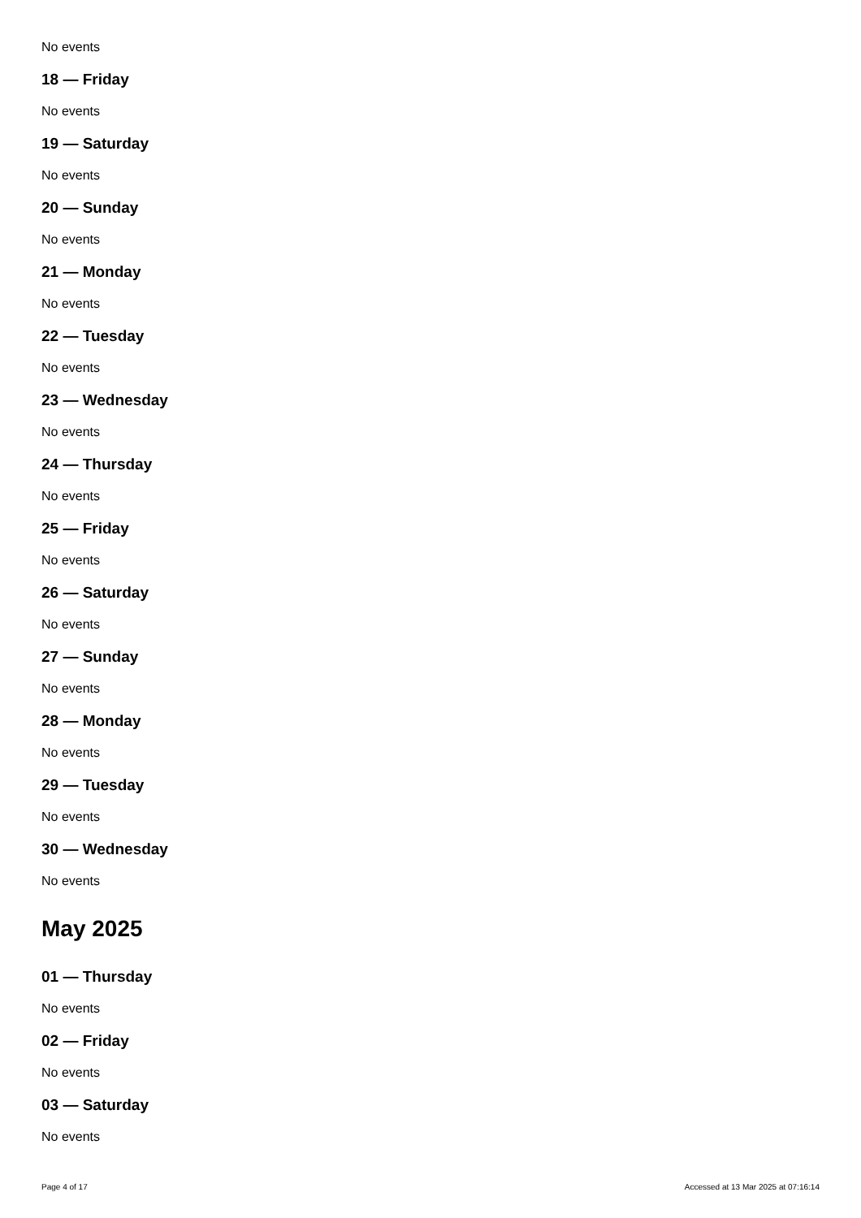No events
18 — Friday
No events
19 — Saturday
No events
20 — Sunday
No events
21 — Monday
No events
22 — Tuesday
No events
23 — Wednesday
No events
24 — Thursday
No events
25 — Friday
No events
26 — Saturday
No events
27 — Sunday
No events
28 — Monday
No events
29 — Tuesday
No events
30 — Wednesday
No events
May 2025
01 — Thursday
No events
02 — Friday
No events
03 — Saturday
No events
Page 4 of 17 Accessed at 13 Mar 2025 at 07:16:14